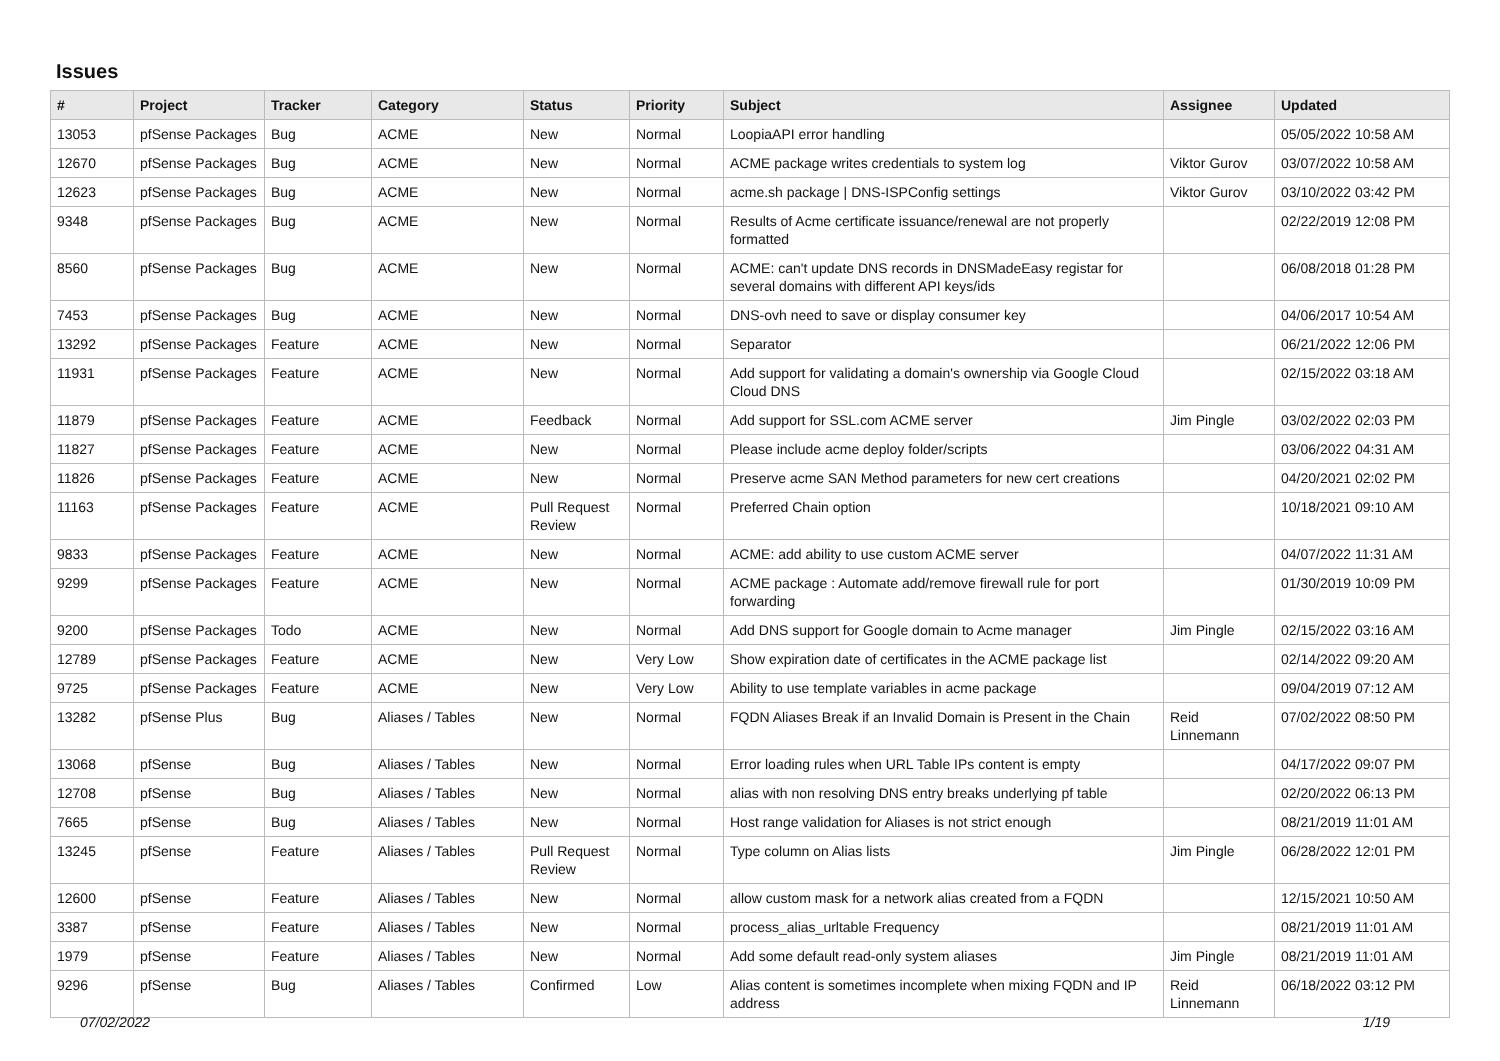Issues
| # | Project | Tracker | Category | Status | Priority | Subject | Assignee | Updated |
| --- | --- | --- | --- | --- | --- | --- | --- | --- |
| 13053 | pfSense Packages | Bug | ACME | New | Normal | LoopiaAPI error handling | | 05/05/2022 10:58 AM |
| 12670 | pfSense Packages | Bug | ACME | New | Normal | ACME package writes credentials to system log | Viktor Gurov | 03/07/2022 10:58 AM |
| 12623 | pfSense Packages | Bug | ACME | New | Normal | acme.sh package / DNS-ISPConfig settings | Viktor Gurov | 03/10/2022 03:42 PM |
| 9348 | pfSense Packages | Bug | ACME | New | Normal | Results of Acme certificate issuance/renewal are not properly formatted | | 02/22/2019 12:08 PM |
| 8560 | pfSense Packages | Bug | ACME | New | Normal | ACME: can't update DNS records in DNSMadeEasy registar for several domains with different API keys/ids | | 06/08/2018 01:28 PM |
| 7453 | pfSense Packages | Bug | ACME | New | Normal | DNS-ovh need to save or display consumer key | | 04/06/2017 10:54 AM |
| 13292 | pfSense Packages | Feature | ACME | New | Normal | Separator | | 06/21/2022 12:06 PM |
| 11931 | pfSense Packages | Feature | ACME | New | Normal | Add support for validating a domain's ownership via Google Cloud Cloud DNS | | 02/15/2022 03:18 AM |
| 11879 | pfSense Packages | Feature | ACME | Feedback | Normal | Add support for SSL.com ACME server | Jim Pingle | 03/02/2022 02:03 PM |
| 11827 | pfSense Packages | Feature | ACME | New | Normal | Please include acme deploy folder/scripts | | 03/06/2022 04:31 AM |
| 11826 | pfSense Packages | Feature | ACME | New | Normal | Preserve acme SAN Method parameters for new cert creations | | 04/20/2021 02:02 PM |
| 11163 | pfSense Packages | Feature | ACME | Pull Request Review | Normal | Preferred Chain option | | 10/18/2021 09:10 AM |
| 9833 | pfSense Packages | Feature | ACME | New | Normal | ACME: add ability to use custom ACME server | | 04/07/2022 11:31 AM |
| 9299 | pfSense Packages | Feature | ACME | New | Normal | ACME package : Automate add/remove firewall rule for port forwarding | | 01/30/2019 10:09 PM |
| 9200 | pfSense Packages | Todo | ACME | New | Normal | Add DNS support for Google domain to Acme manager | Jim Pingle | 02/15/2022 03:16 AM |
| 12789 | pfSense Packages | Feature | ACME | New | Very Low | Show expiration date of certificates in the ACME package list | | 02/14/2022 09:20 AM |
| 9725 | pfSense Packages | Feature | ACME | New | Very Low | Ability to use template variables in acme package | | 09/04/2019 07:12 AM |
| 13282 | pfSense Plus | Bug | Aliases / Tables | New | Normal | FQDN Aliases Break if an Invalid Domain is Present in the Chain | Reid Linnemann | 07/02/2022 08:50 PM |
| 13068 | pfSense | Bug | Aliases / Tables | New | Normal | Error loading rules when URL Table IPs content is empty | | 04/17/2022 09:07 PM |
| 12708 | pfSense | Bug | Aliases / Tables | New | Normal | alias with non resolving DNS entry breaks underlying pf table | | 02/20/2022 06:13 PM |
| 7665 | pfSense | Bug | Aliases / Tables | New | Normal | Host range validation for Aliases is not strict enough | | 08/21/2019 11:01 AM |
| 13245 | pfSense | Feature | Aliases / Tables | Pull Request Review | Normal | Type column on Alias lists | Jim Pingle | 06/28/2022 12:01 PM |
| 12600 | pfSense | Feature | Aliases / Tables | New | Normal | allow custom mask for a network alias created from a FQDN | | 12/15/2021 10:50 AM |
| 3387 | pfSense | Feature | Aliases / Tables | New | Normal | process_alias_urltable Frequency | | 08/21/2019 11:01 AM |
| 1979 | pfSense | Feature | Aliases / Tables | New | Normal | Add some default read-only system aliases | Jim Pingle | 08/21/2019 11:01 AM |
| 9296 | pfSense | Bug | Aliases / Tables | Confirmed | Low | Alias content is sometimes incomplete when mixing FQDN and IP address | Reid Linnemann | 06/18/2022 03:12 PM |
07/02/2022 1/19